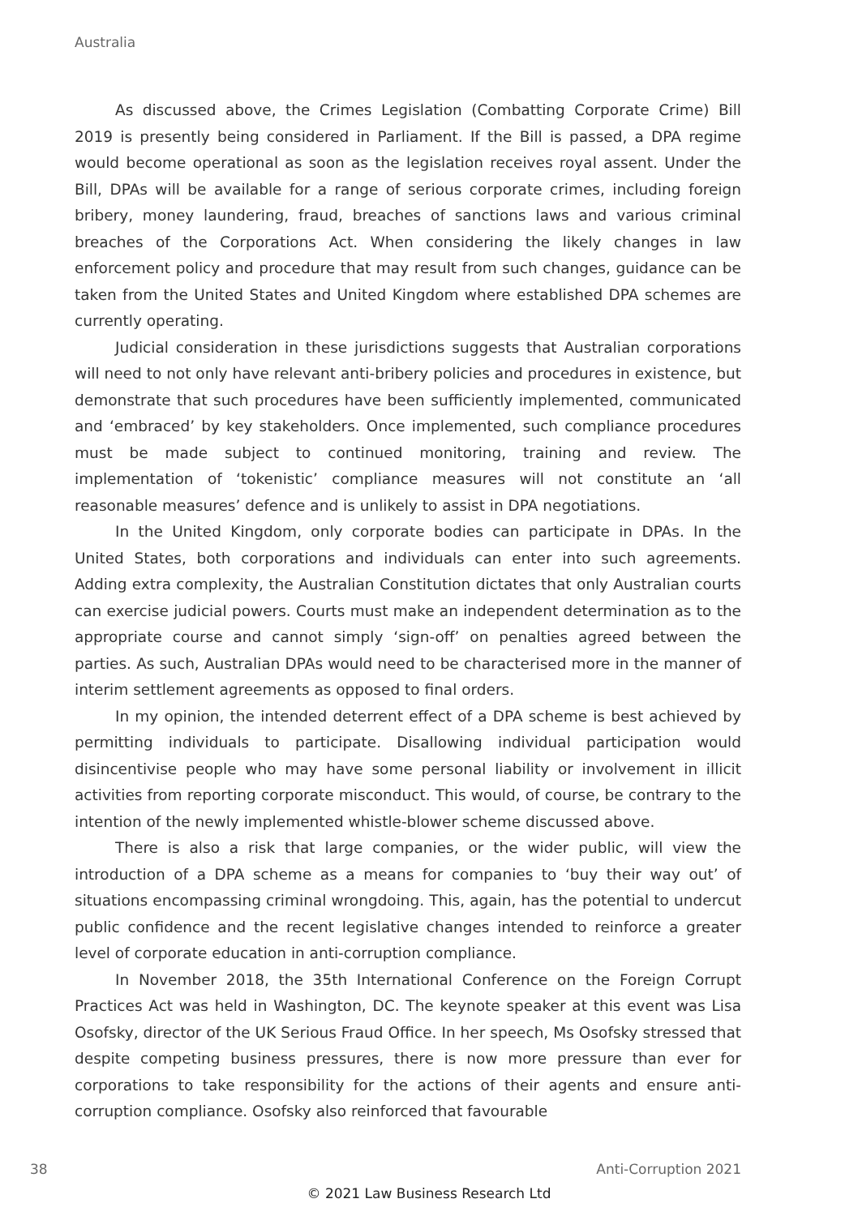Australia
As discussed above, the Crimes Legislation (Combatting Corporate Crime) Bill 2019 is presently being considered in Parliament. If the Bill is passed, a DPA regime would become operational as soon as the legislation receives royal assent. Under the Bill, DPAs will be available for a range of serious corporate crimes, including foreign bribery, money laundering, fraud, breaches of sanctions laws and various criminal breaches of the Corporations Act. When considering the likely changes in law enforcement policy and procedure that may result from such changes, guidance can be taken from the United States and United Kingdom where established DPA schemes are currently operating.
Judicial consideration in these jurisdictions suggests that Australian corporations will need to not only have relevant anti-bribery policies and procedures in existence, but demonstrate that such procedures have been sufficiently implemented, communicated and ‘embraced’ by key stakeholders. Once implemented, such compliance procedures must be made subject to continued monitoring, training and review. The implementation of ‘tokenistic’ compliance measures will not constitute an ‘all reasonable measures’ defence and is unlikely to assist in DPA negotiations.
In the United Kingdom, only corporate bodies can participate in DPAs. In the United States, both corporations and individuals can enter into such agreements. Adding extra complexity, the Australian Constitution dictates that only Australian courts can exercise judicial powers. Courts must make an independent determination as to the appropriate course and cannot simply ‘sign-off’ on penalties agreed between the parties. As such, Australian DPAs would need to be characterised more in the manner of interim settlement agreements as opposed to final orders.
In my opinion, the intended deterrent effect of a DPA scheme is best achieved by permitting individuals to participate. Disallowing individual participation would disincentivise people who may have some personal liability or involvement in illicit activities from reporting corporate misconduct. This would, of course, be contrary to the intention of the newly implemented whistle-blower scheme discussed above.
There is also a risk that large companies, or the wider public, will view the introduction of a DPA scheme as a means for companies to ‘buy their way out’ of situations encompassing criminal wrongdoing. This, again, has the potential to undercut public confidence and the recent legislative changes intended to reinforce a greater level of corporate education in anti-corruption compliance.
In November 2018, the 35th International Conference on the Foreign Corrupt Practices Act was held in Washington, DC. The keynote speaker at this event was Lisa Osofsky, director of the UK Serious Fraud Office. In her speech, Ms Osofsky stressed that despite competing business pressures, there is now more pressure than ever for corporations to take responsibility for the actions of their agents and ensure anti-corruption compliance. Osofsky also reinforced that favourable
38 Anti-Corruption 2021
© 2021 Law Business Research Ltd